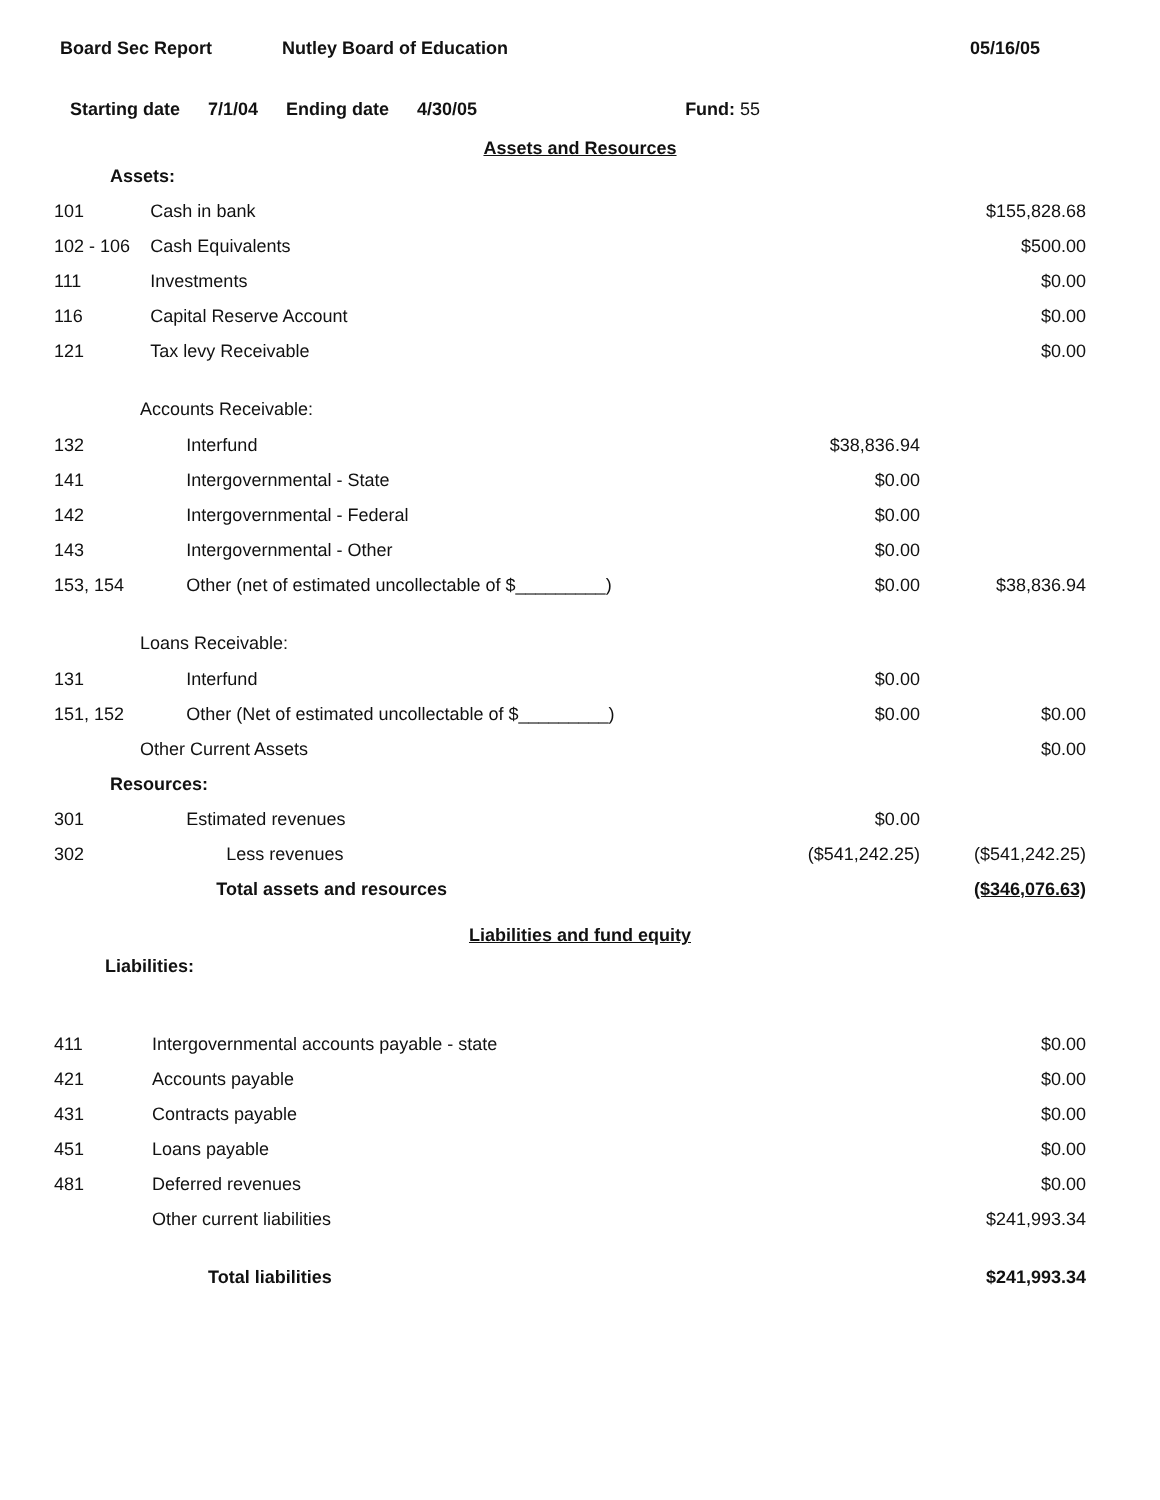Board Sec Report Nutley Board of Education 05/16/05
Starting date 7/1/04 Ending date 4/30/05 Fund: 55
Assets and Resources
| Assets: | | | |
| 101 | Cash in bank | | $155,828.68 |
| 102 - 106 | Cash Equivalents | | $500.00 |
| 111 | Investments | | $0.00 |
| 116 | Capital Reserve Account | | $0.00 |
| 121 | Tax levy Receivable | | $0.00 |
| Accounts Receivable: | | | |
| 132 | Interfund | $38,836.94 | |
| 141 | Intergovernmental - State | $0.00 | |
| 142 | Intergovernmental - Federal | $0.00 | |
| 143 | Intergovernmental - Other | $0.00 | |
| 153, 154 | Other (net of estimated uncollectable of $_________) | $0.00 | $38,836.94 |
| Loans Receivable: | | | |
| 131 | Interfund | $0.00 | |
| 151, 152 | Other (Net of estimated uncollectable of $_________) | $0.00 | $0.00 |
| Other Current Assets | | | $0.00 |
| Resources: | | | |
| 301 | Estimated revenues | $0.00 | |
| 302 | Less revenues | ($541,242.25) | ($541,242.25) |
| | Total assets and resources | | ($346,076.63) |
Liabilities and fund equity
| Liabilities: | | | |
| 411 | Intergovernmental accounts payable - state | | $0.00 |
| 421 | Accounts payable | | $0.00 |
| 431 | Contracts payable | | $0.00 |
| 451 | Loans payable | | $0.00 |
| 481 | Deferred revenues | | $0.00 |
| | Other current liabilities | | $241,993.34 |
| | Total liabilities | | $241,993.34 |